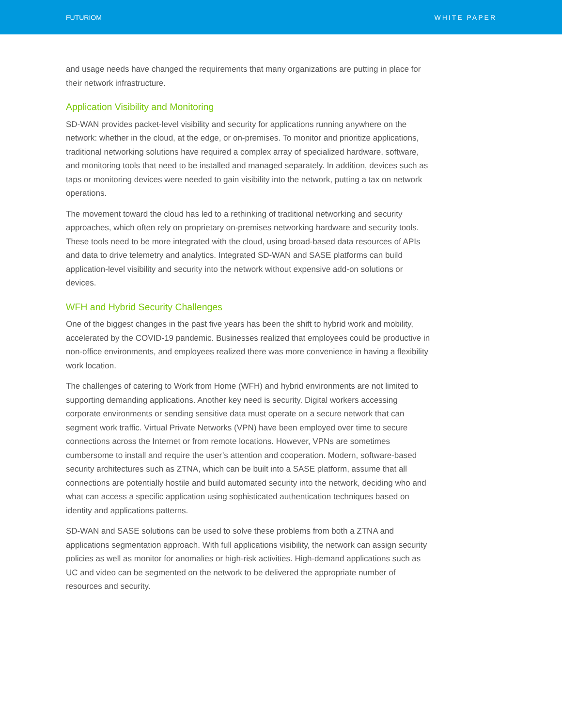FUTURIOM WHITE PAPER
and usage needs have changed the requirements that many organizations are putting in place for their network infrastructure.
Application Visibility and Monitoring
SD-WAN provides packet-level visibility and security for applications running anywhere on the network: whether in the cloud, at the edge, or on-premises. To monitor and prioritize applications, traditional networking solutions have required a complex array of specialized hardware, software, and monitoring tools that need to be installed and managed separately. In addition, devices such as taps or monitoring devices were needed to gain visibility into the network, putting a tax on network operations.
The movement toward the cloud has led to a rethinking of traditional networking and security approaches, which often rely on proprietary on-premises networking hardware and security tools. These tools need to be more integrated with the cloud, using broad-based data resources of APIs and data to drive telemetry and analytics. Integrated SD-WAN and SASE platforms can build application-level visibility and security into the network without expensive add-on solutions or devices.
WFH and Hybrid Security Challenges
One of the biggest changes in the past five years has been the shift to hybrid work and mobility, accelerated by the COVID-19 pandemic. Businesses realized that employees could be productive in non-office environments, and employees realized there was more convenience in having a flexibility work location.
The challenges of catering to Work from Home (WFH) and hybrid environments are not limited to supporting demanding applications. Another key need is security. Digital workers accessing corporate environments or sending sensitive data must operate on a secure network that can segment work traffic. Virtual Private Networks (VPN) have been employed over time to secure connections across the Internet or from remote locations. However, VPNs are sometimes cumbersome to install and require the user’s attention and cooperation. Modern, software-based security architectures such as ZTNA, which can be built into a SASE platform, assume that all connections are potentially hostile and build automated security into the network, deciding who and what can access a specific application using sophisticated authentication techniques based on identity and applications patterns.
SD-WAN and SASE solutions can be used to solve these problems from both a ZTNA and applications segmentation approach. With full applications visibility, the network can assign security policies as well as monitor for anomalies or high-risk activities. High-demand applications such as UC and video can be segmented on the network to be delivered the appropriate number of resources and security.